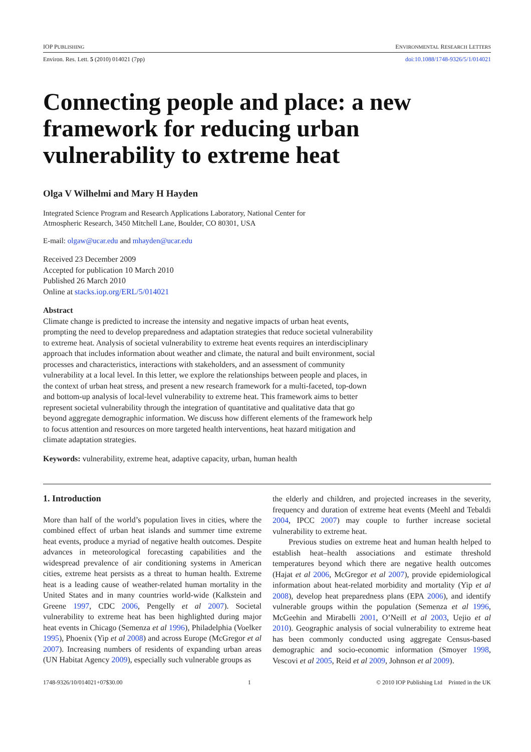IOP PUBLISHING ENVIRONMENTAL RESEARCH LETTERS
Environ. Res. Lett. 5 (2010) 014021 (7pp) doi:10.1088/1748-9326/5/1/014021
Connecting people and place: a new framework for reducing urban vulnerability to extreme heat
Olga V Wilhelmi and Mary H Hayden
Integrated Science Program and Research Applications Laboratory, National Center for
Atmospheric Research, 3450 Mitchell Lane, Boulder, CO 80301, USA
E-mail: olgaw@ucar.edu and mhayden@ucar.edu
Received 23 December 2009
Accepted for publication 10 March 2010
Published 26 March 2010
Online at stacks.iop.org/ERL/5/014021
Abstract
Climate change is predicted to increase the intensity and negative impacts of urban heat events, prompting the need to develop preparedness and adaptation strategies that reduce societal vulnerability to extreme heat. Analysis of societal vulnerability to extreme heat events requires an interdisciplinary approach that includes information about weather and climate, the natural and built environment, social processes and characteristics, interactions with stakeholders, and an assessment of community vulnerability at a local level. In this letter, we explore the relationships between people and places, in the context of urban heat stress, and present a new research framework for a multi-faceted, top-down and bottom-up analysis of local-level vulnerability to extreme heat. This framework aims to better represent societal vulnerability through the integration of quantitative and qualitative data that go beyond aggregate demographic information. We discuss how different elements of the framework help to focus attention and resources on more targeted health interventions, heat hazard mitigation and climate adaptation strategies.
Keywords: vulnerability, extreme heat, adaptive capacity, urban, human health
1. Introduction
More than half of the world’s population lives in cities, where the combined effect of urban heat islands and summer time extreme heat events, produce a myriad of negative health outcomes. Despite advances in meteorological forecasting capabilities and the widespread prevalence of air conditioning systems in American cities, extreme heat persists as a threat to human health. Extreme heat is a leading cause of weather-related human mortality in the United States and in many countries world-wide (Kalkstein and Greene 1997, CDC 2006, Pengelly et al 2007). Societal vulnerability to extreme heat has been highlighted during major heat events in Chicago (Semenza et al 1996), Philadelphia (Voelker 1995), Phoenix (Yip et al 2008) and across Europe (McGregor et al 2007). Increasing numbers of residents of expanding urban areas (UN Habitat Agency 2009), especially such vulnerable groups as
the elderly and children, and projected increases in the severity, frequency and duration of extreme heat events (Meehl and Tebaldi 2004, IPCC 2007) may couple to further increase societal vulnerability to extreme heat.
Previous studies on extreme heat and human health helped to establish heat–health associations and estimate threshold temperatures beyond which there are negative health outcomes (Hajat et al 2006, McGregor et al 2007), provide epidemiological information about heat-related morbidity and mortality (Yip et al 2008), develop heat preparedness plans (EPA 2006), and identify vulnerable groups within the population (Semenza et al 1996, McGeehin and Mirabelli 2001, O’Neill et al 2003, Uejio et al 2010). Geographic analysis of social vulnerability to extreme heat has been commonly conducted using aggregate Census-based demographic and socio-economic information (Smoyer 1998, Vescovi et al 2005, Reid et al 2009, Johnson et al 2009).
1748-9326/10/014021+07$30.00 1 © 2010 IOP Publishing Ltd Printed in the UK